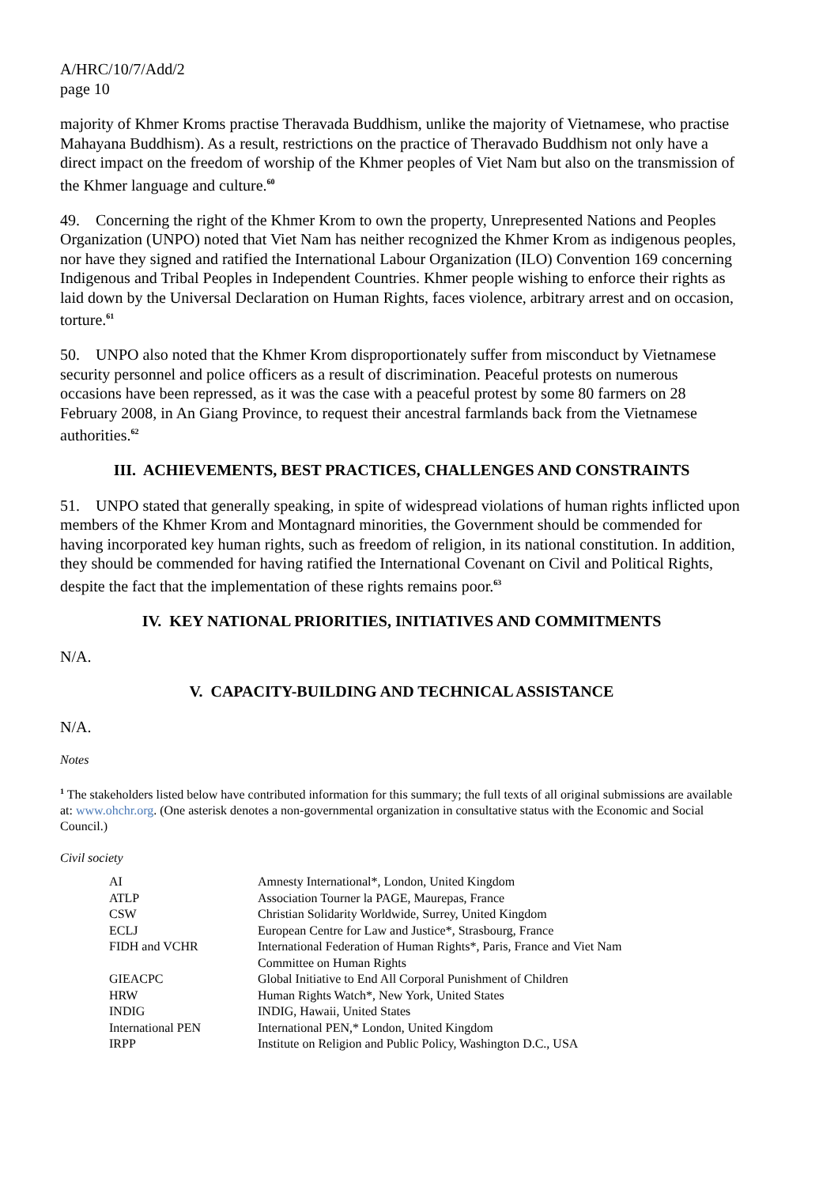A/HRC/10/7/Add/2
page 10
majority of Khmer Kroms practise Theravada Buddhism, unlike the majority of Vietnamese, who practise Mahayana Buddhism). As a result, restrictions on the practice of Theravado Buddhism not only have a direct impact on the freedom of worship of the Khmer peoples of Viet Nam but also on the transmission of the Khmer language and culture.<sup>60</sup>
49. Concerning the right of the Khmer Krom to own the property, Unrepresented Nations and Peoples Organization (UNPO) noted that Viet Nam has neither recognized the Khmer Krom as indigenous peoples, nor have they signed and ratified the International Labour Organization (ILO) Convention 169 concerning Indigenous and Tribal Peoples in Independent Countries. Khmer people wishing to enforce their rights as laid down by the Universal Declaration on Human Rights, faces violence, arbitrary arrest and on occasion, torture.<sup>61</sup>
50. UNPO also noted that the Khmer Krom disproportionately suffer from misconduct by Vietnamese security personnel and police officers as a result of discrimination. Peaceful protests on numerous occasions have been repressed, as it was the case with a peaceful protest by some 80 farmers on 28 February 2008, in An Giang Province, to request their ancestral farmlands back from the Vietnamese authorities.<sup>62</sup>
III. ACHIEVEMENTS, BEST PRACTICES, CHALLENGES AND CONSTRAINTS
51. UNPO stated that generally speaking, in spite of widespread violations of human rights inflicted upon members of the Khmer Krom and Montagnard minorities, the Government should be commended for having incorporated key human rights, such as freedom of religion, in its national constitution. In addition, they should be commended for having ratified the International Covenant on Civil and Political Rights, despite the fact that the implementation of these rights remains poor.<sup>63</sup>
IV. KEY NATIONAL PRIORITIES, INITIATIVES AND COMMITMENTS
N/A.
V. CAPACITY-BUILDING AND TECHNICAL ASSISTANCE
N/A.
Notes
<sup>1</sup> The stakeholders listed below have contributed information for this summary; the full texts of all original submissions are available at: www.ohchr.org. (One asterisk denotes a non-governmental organization in consultative status with the Economic and Social Council.)
Civil society
| AI | Amnesty International*, London, United Kingdom |
| ATLP | Association Tourner la PAGE, Maurepas, France |
| CSW | Christian Solidarity Worldwide, Surrey, United Kingdom |
| ECLJ | European Centre for Law and Justice*, Strasbourg, France |
| FIDH and VCHR | International Federation of Human Rights*, Paris, France and Viet Nam Committee on Human Rights |
| GIEACPC | Global Initiative to End All Corporal Punishment of Children |
| HRW | Human Rights Watch*, New York, United States |
| INDIG | INDIG, Hawaii, United States |
| International PEN | International PEN,* London, United Kingdom |
| IRPP | Institute on Religion and Public Policy, Washington D.C., USA |